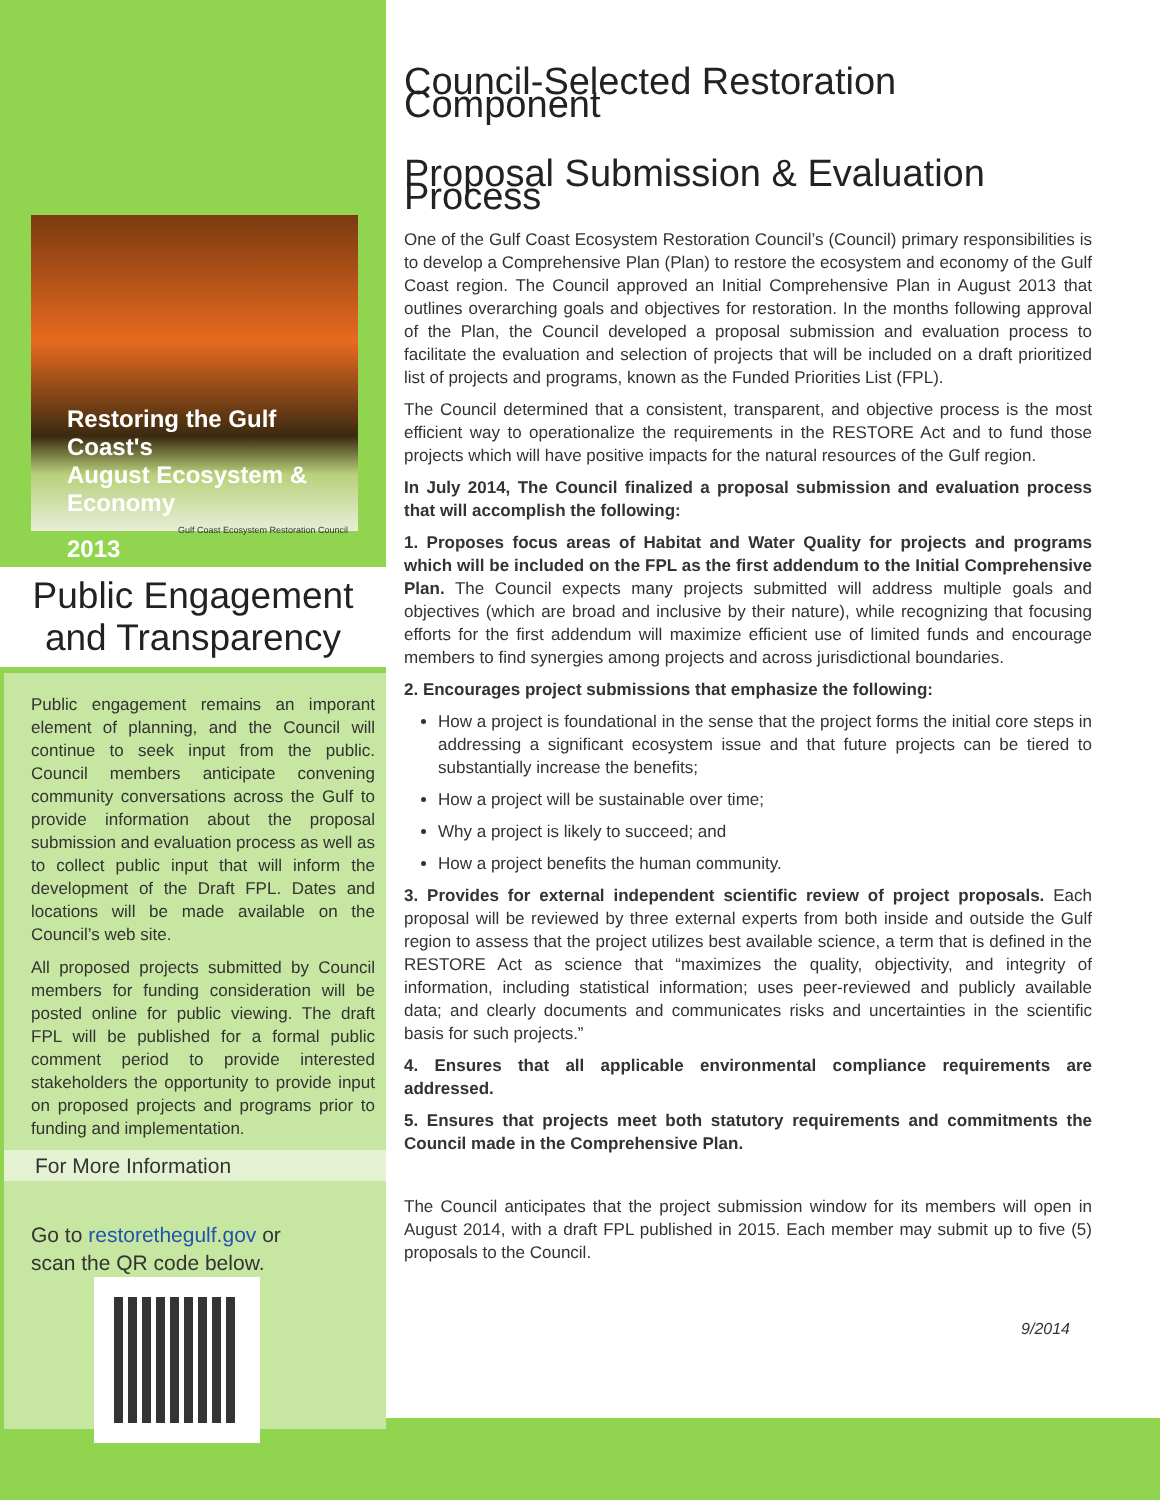Restoring the Gulf Coast's
August Ecosystem & Economy
Gulf Coast Ecosystem Restoration Council
2013
Public Engagement
and Transparency
Public engagement remains an imporant element of planning, and the Council will continue to seek input from the public. Council members anticipate convening community conversations across the Gulf to provide information about the proposal submission and evaluation process as well as to collect public input that will inform the development of the Draft FPL. Dates and locations will be made available on the Council’s web site.
All proposed projects submitted by Council members for funding consideration will be posted online for public viewing. The draft FPL will be published for a formal public comment period to provide interested stakeholders the opportunity to provide input on proposed projects and programs prior to funding and implementation.
For More Information
Go to restorethegulf.gov or
scan the QR code below.
Council-Selected Restoration Component
Proposal Submission & Evaluation Process
One of the Gulf Coast Ecosystem Restoration Council’s (Council) primary responsibilities is to develop a Comprehensive Plan (Plan) to restore the ecosystem and economy of the Gulf Coast region. The Council approved an Initial Comprehensive Plan in August 2013 that outlines overarching goals and objectives for restoration. In the months following approval of the Plan, the Council developed a proposal submission and evaluation process to facilitate the evaluation and selection of projects that will be included on a draft prioritized list of projects and programs, known as the Funded Priorities List (FPL).
The Council determined that a consistent, transparent, and objective process is the most efficient way to operationalize the requirements in the RESTORE Act and to fund those projects which will have positive impacts for the natural resources of the Gulf region.
In July 2014, The Council finalized a proposal submission and evaluation process that will accomplish the following:
1. Proposes focus areas of Habitat and Water Quality for projects and programs which will be included on the FPL as the first addendum to the Initial Comprehensive Plan. The Council expects many projects submitted will address multiple goals and objectives (which are broad and inclusive by their nature), while recognizing that focusing efforts for the first addendum will maximize efficient use of limited funds and encourage members to find synergies among projects and across jurisdictional boundaries.
2. Encourages project submissions that emphasize the following:
How a project is foundational in the sense that the project forms the initial core steps in addressing a significant ecosystem issue and that future projects can be tiered to substantially increase the benefits;
How a project will be sustainable over time;
Why a project is likely to succeed; and
How a project benefits the human community.
3. Provides for external independent scientific review of project proposals. Each proposal will be reviewed by three external experts from both inside and outside the Gulf region to assess that the project utilizes best available science, a term that is defined in the RESTORE Act as science that “maximizes the quality, objectivity, and integrity of information, including statistical information; uses peer-reviewed and publicly available data; and clearly documents and communicates risks and uncertainties in the scientific basis for such projects.”
4. Ensures that all applicable environmental compliance requirements are addressed.
5. Ensures that projects meet both statutory requirements and commitments the Council made in the Comprehensive Plan.
The Council anticipates that the project submission window for its members will open in August 2014, with a draft FPL published in 2015. Each member may submit up to five (5) proposals to the Council.
9/2014